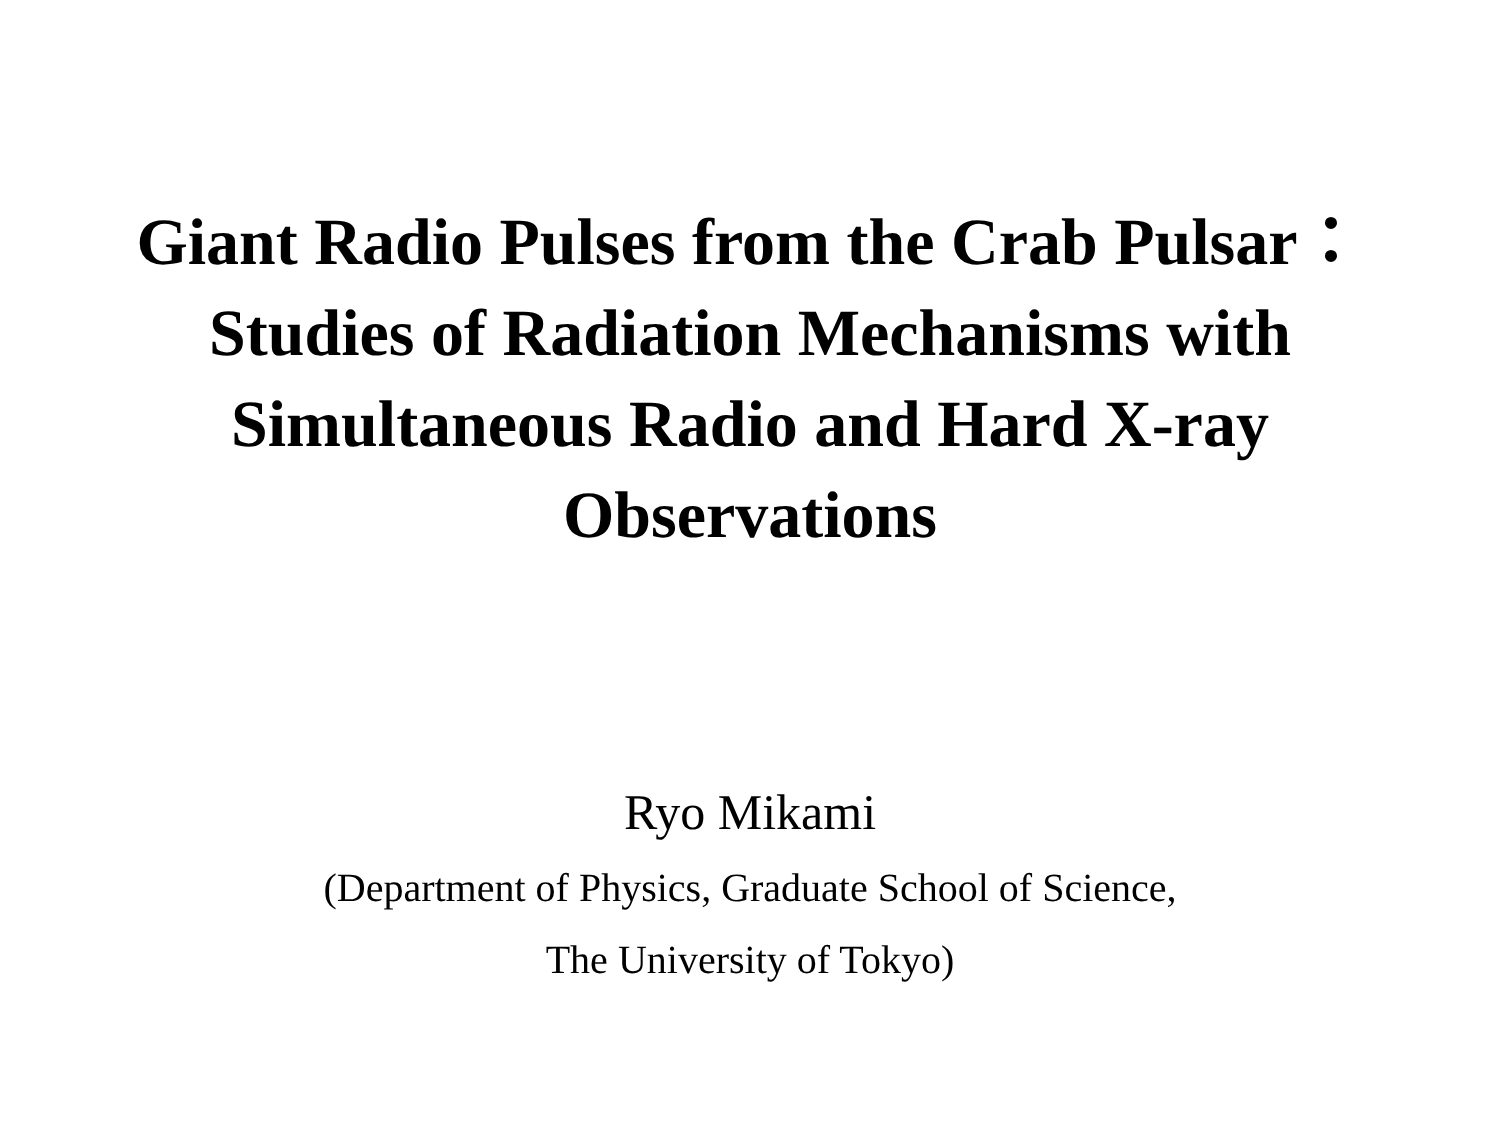Giant Radio Pulses from the Crab Pulsar：
Studies of Radiation Mechanisms with
Simultaneous Radio and Hard X-ray
Observations
Ryo Mikami
(Department of Physics, Graduate School of Science,
The University of Tokyo)